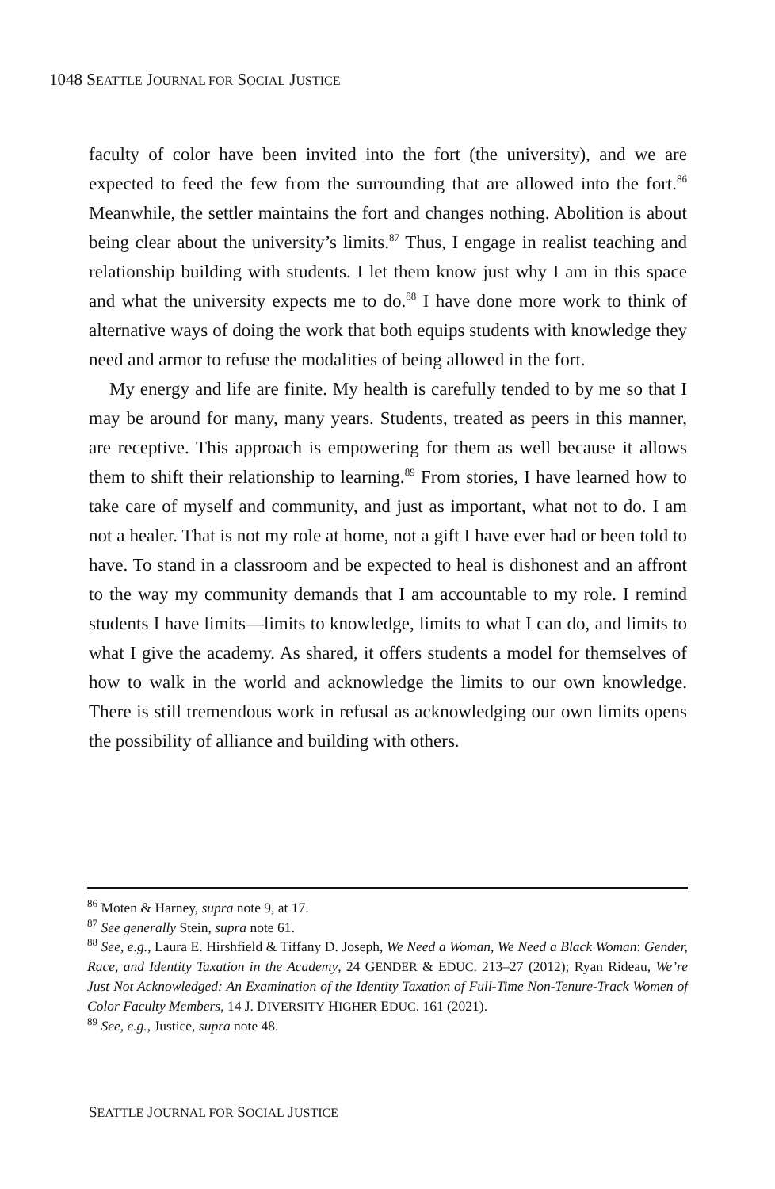1048 SEATTLE JOURNAL FOR SOCIAL JUSTICE
faculty of color have been invited into the fort (the university), and we are expected to feed the few from the surrounding that are allowed into the fort.<sup>86</sup> Meanwhile, the settler maintains the fort and changes nothing. Abolition is about being clear about the university’s limits.<sup>87</sup> Thus, I engage in realist teaching and relationship building with students. I let them know just why I am in this space and what the university expects me to do.<sup>88</sup> I have done more work to think of alternative ways of doing the work that both equips students with knowledge they need and armor to refuse the modalities of being allowed in the fort.
My energy and life are finite. My health is carefully tended to by me so that I may be around for many, many years. Students, treated as peers in this manner, are receptive. This approach is empowering for them as well because it allows them to shift their relationship to learning.<sup>89</sup> From stories, I have learned how to take care of myself and community, and just as important, what not to do. I am not a healer. That is not my role at home, not a gift I have ever had or been told to have. To stand in a classroom and be expected to heal is dishonest and an affront to the way my community demands that I am accountable to my role. I remind students I have limits—limits to knowledge, limits to what I can do, and limits to what I give the academy. As shared, it offers students a model for themselves of how to walk in the world and acknowledge the limits to our own knowledge. There is still tremendous work in refusal as acknowledging our own limits opens the possibility of alliance and building with others.
<sup>86</sup> Moten & Harney, supra note 9, at 17.
<sup>87</sup> See generally Stein, supra note 61.
<sup>88</sup> See, e.g., Laura E. Hirshfield & Tiffany D. Joseph, We Need a Woman, We Need a Black Woman: Gender, Race, and Identity Taxation in the Academy, 24 GENDER & EDUC. 213–27 (2012); Ryan Rideau, We’re Just Not Acknowledged: An Examination of the Identity Taxation of Full-Time Non-Tenure-Track Women of Color Faculty Members, 14 J. DIVERSITY HIGHER EDUC. 161 (2021).
<sup>89</sup> See, e.g., Justice, supra note 48.
SEATTLE JOURNAL FOR SOCIAL JUSTICE